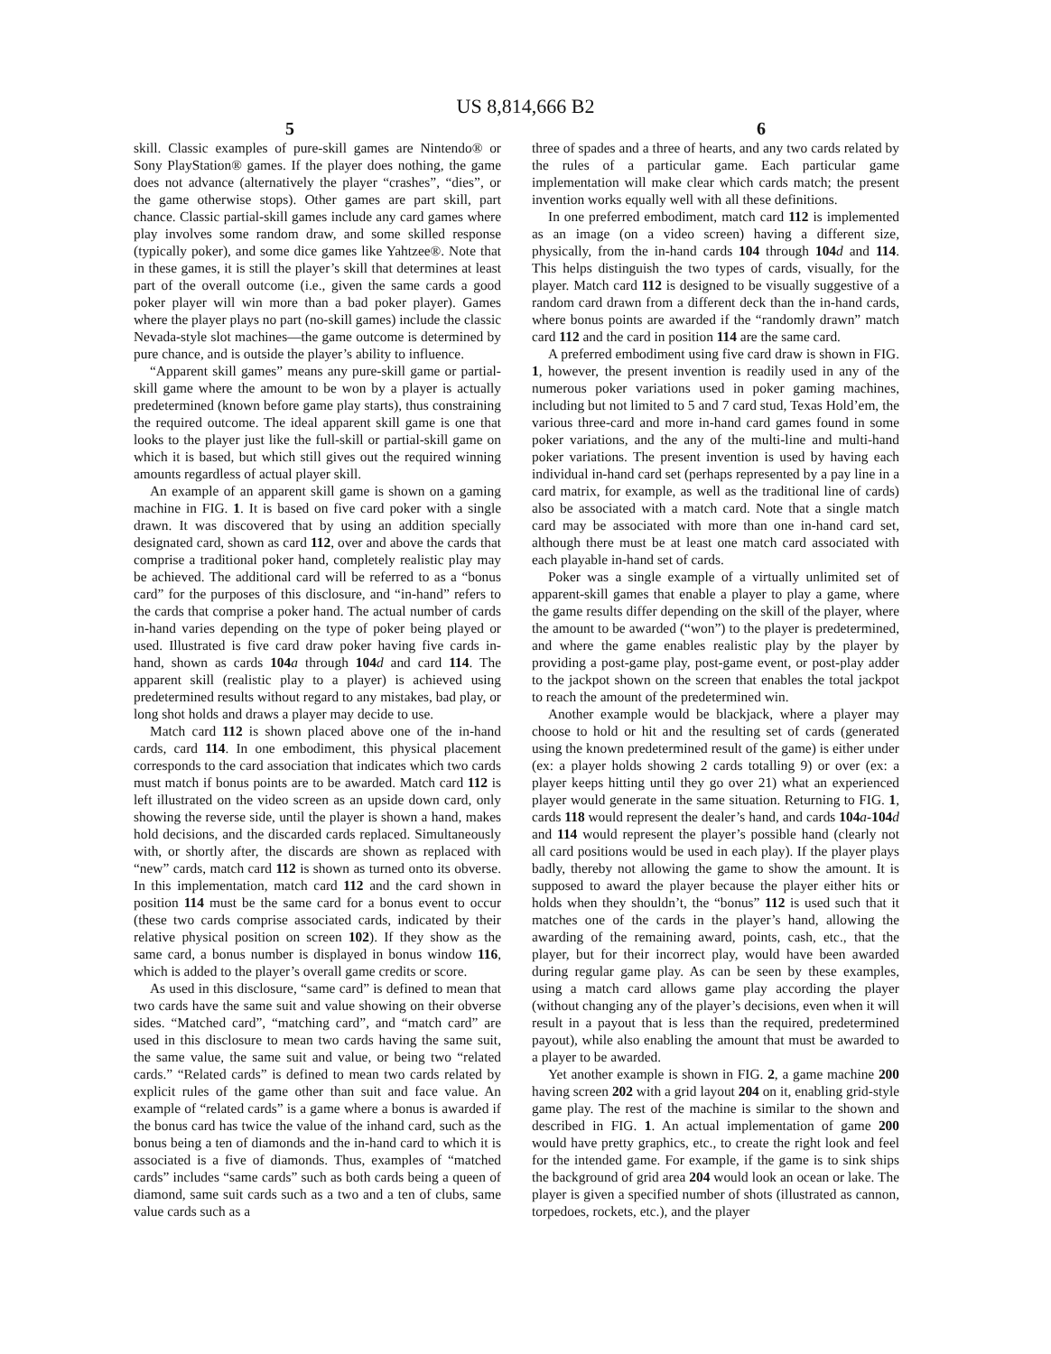US 8,814,666 B2
5 6
skill. Classic examples of pure-skill games are Nintendo® or Sony PlayStation® games. If the player does nothing, the game does not advance (alternatively the player “crashes”, “dies”, or the game otherwise stops). Other games are part skill, part chance. Classic partial-skill games include any card games where play involves some random draw, and some skilled response (typically poker), and some dice games like Yahtzee®. Note that in these games, it is still the player’s skill that determines at least part of the overall outcome (i.e., given the same cards a good poker player will win more than a bad poker player). Games where the player plays no part (no-skill games) include the classic Nevada-style slot machines—the game outcome is determined by pure chance, and is outside the player’s ability to influence.
“Apparent skill games” means any pure-skill game or partial-skill game where the amount to be won by a player is actually predetermined (known before game play starts), thus constraining the required outcome. The ideal apparent skill game is one that looks to the player just like the full-skill or partial-skill game on which it is based, but which still gives out the required winning amounts regardless of actual player skill.
An example of an apparent skill game is shown on a gaming machine in FIG. 1. It is based on five card poker with a single drawn. It was discovered that by using an addition specially designated card, shown as card 112, over and above the cards that comprise a traditional poker hand, completely realistic play may be achieved. The additional card will be referred to as a “bonus card” for the purposes of this disclosure, and “in-hand” refers to the cards that comprise a poker hand. The actual number of cards in-hand varies depending on the type of poker being played or used. Illustrated is five card draw poker having five cards in-hand, shown as cards 104 a through 104 d and card 114. The apparent skill (realistic play to a player) is achieved using predetermined results without regard to any mistakes, bad play, or long shot holds and draws a player may decide to use.
Match card 112 is shown placed above one of the in-hand cards, card 114. In one embodiment, this physical placement corresponds to the card association that indicates which two cards must match if bonus points are to be awarded. Match card 112 is left illustrated on the video screen as an upside down card, only showing the reverse side, until the player is shown a hand, makes hold decisions, and the discarded cards replaced. Simultaneously with, or shortly after, the discards are shown as replaced with “new” cards, match card 112 is shown as turned onto its obverse. In this implementation, match card 112 and the card shown in position 114 must be the same card for a bonus event to occur (these two cards comprise associated cards, indicated by their relative physical position on screen 102). If they show as the same card, a bonus number is displayed in bonus window 116, which is added to the player’s overall game credits or score.
As used in this disclosure, “same card” is defined to mean that two cards have the same suit and value showing on their obverse sides. “Matched card”, “matching card”, and “match card” are used in this disclosure to mean two cards having the same suit, the same value, the same suit and value, or being two “related cards.” “Related cards” is defined to mean two cards related by explicit rules of the game other than suit and face value. An example of “related cards” is a game where a bonus is awarded if the bonus card has twice the value of the inhand card, such as the bonus being a ten of diamonds and the in-hand card to which it is associated is a five of diamonds. Thus, examples of “matched cards” includes “same cards” such as both cards being a queen of diamond, same suit cards such as a two and a ten of clubs, same value cards such as a
three of spades and a three of hearts, and any two cards related by the rules of a particular game. Each particular game implementation will make clear which cards match; the present invention works equally well with all these definitions.
In one preferred embodiment, match card 112 is implemented as an image (on a video screen) having a different size, physically, from the in-hand cards 104 through 104 d and 114. This helps distinguish the two types of cards, visually, for the player. Match card 112 is designed to be visually suggestive of a random card drawn from a different deck than the in-hand cards, where bonus points are awarded if the “randomly drawn” match card 112 and the card in position 114 are the same card.
A preferred embodiment using five card draw is shown in FIG. 1, however, the present invention is readily used in any of the numerous poker variations used in poker gaming machines, including but not limited to 5 and 7 card stud, Texas Hold’em, the various three-card and more in-hand card games found in some poker variations, and the any of the multi-line and multi-hand poker variations. The present invention is used by having each individual in-hand card set (perhaps represented by a pay line in a card matrix, for example, as well as the traditional line of cards) also be associated with a match card. Note that a single match card may be associated with more than one in-hand card set, although there must be at least one match card associated with each playable in-hand set of cards.
Poker was a single example of a virtually unlimited set of apparent-skill games that enable a player to play a game, where the game results differ depending on the skill of the player, where the amount to be awarded (“won”) to the player is predetermined, and where the game enables realistic play by the player by providing a post-game play, post-game event, or post-play adder to the jackpot shown on the screen that enables the total jackpot to reach the amount of the predetermined win.
Another example would be blackjack, where a player may choose to hold or hit and the resulting set of cards (generated using the known predetermined result of the game) is either under (ex: a player holds showing 2 cards totalling 9) or over (ex: a player keeps hitting until they go over 21) what an experienced player would generate in the same situation. Returning to FIG. 1, cards 118 would represent the dealer’s hand, and cards 104 a-104 d and 114 would represent the player’s possible hand (clearly not all card positions would be used in each play). If the player plays badly, thereby not allowing the game to show the amount. It is supposed to award the player because the player either hits or holds when they shouldn’t, the “bonus” 112 is used such that it matches one of the cards in the player’s hand, allowing the awarding of the remaining award, points, cash, etc., that the player, but for their incorrect play, would have been awarded during regular game play. As can be seen by these examples, using a match card allows game play according the player (without changing any of the player’s decisions, even when it will result in a payout that is less than the required, predetermined payout), while also enabling the amount that must be awarded to a player to be awarded.
Yet another example is shown in FIG. 2, a game machine 200 having screen 202 with a grid layout 204 on it, enabling grid-style game play. The rest of the machine is similar to the shown and described in FIG. 1. An actual implementation of game 200 would have pretty graphics, etc., to create the right look and feel for the intended game. For example, if the game is to sink ships the background of grid area 204 would look an ocean or lake. The player is given a specified number of shots (illustrated as cannon, torpedoes, rockets, etc.), and the player